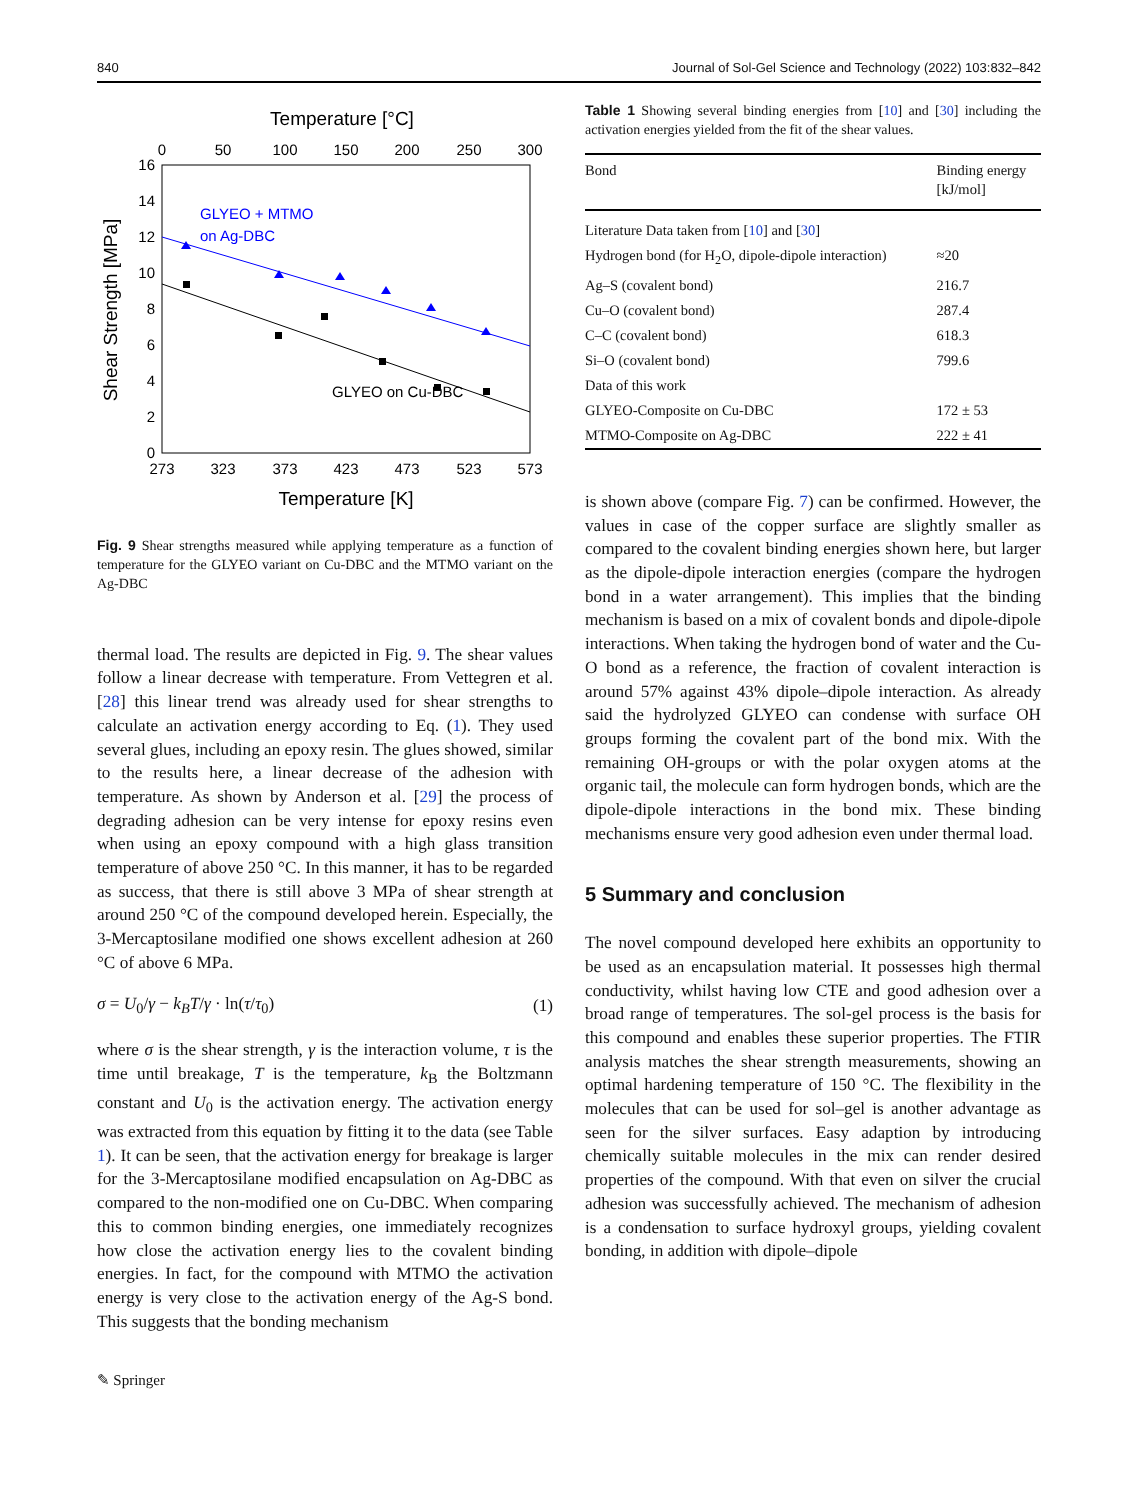840 Journal of Sol-Gel Science and Technology (2022) 103:832–842
Temperature [°C]
0
50
100
150
200
250
300
273
323
373
423
473
523
573
16
14
12
10
8
6
4
2
0
Shear Strength [MPa]
Temperature [K]
GLYEO + MTMO
on Ag-DBC
GLYEO on Cu-DBC
Fig. 9 Shear strengths measured while applying temperature as a function of temperature for the GLYEO variant on Cu-DBC and the MTMO variant on the Ag-DBC
thermal load. The results are depicted in Fig. 9. The shear values follow a linear decrease with temperature. From Vettegren et al. [28] this linear trend was already used for shear strengths to calculate an activation energy according to Eq. (1). They used several glues, including an epoxy resin. The glues showed, similar to the results here, a linear decrease of the adhesion with temperature. As shown by Anderson et al. [29] the process of degrading adhesion can be very intense for epoxy resins even when using an epoxy compound with a high glass transition temperature of above 250 °C. In this manner, it has to be regarded as success, that there is still above 3 MPa of shear strength at around 250 °C of the compound developed herein. Especially, the 3-Mercaptosilane modified one shows excellent adhesion at 260 °C of above 6 MPa.
σ = U<sub>0</sub>/γ − k<sub>B</sub>T/γ · ln(τ/τ<sub>0</sub>) (1)
where σ is the shear strength, γ is the interaction volume, τ is the time until breakage, T is the temperature, k<sub>B</sub> the Boltzmann constant and U<sub>0</sub> is the activation energy. The activation energy was extracted from this equation by fitting it to the data (see Table 1). It can be seen, that the activation energy for breakage is larger for the 3-Mercaptosilane modified encapsulation on Ag-DBC as compared to the non-modified one on Cu-DBC. When comparing this to common binding energies, one immediately recognizes how close the activation energy lies to the covalent binding energies. In fact, for the compound with MTMO the activation energy is very close to the activation energy of the Ag-S bond. This suggests that the bonding mechanism
✎ Springer
Table 1 Showing several binding energies from [10] and [30] including the activation energies yielded from the fit of the shear values.
| Bond | Binding energy [kJ/mol] |
| --- | --- |
| Literature Data taken from [ 10 ] and [ 30 ] | |
| Hydrogen bond (for H<sub>2</sub>O, dipole-dipole interaction) | ≈20 |
| Ag–S (covalent bond) | 216.7 |
| Cu–O (covalent bond) | 287.4 |
| C–C (covalent bond) | 618.3 |
| Si–O (covalent bond) | 799.6 |
| Data of this work | |
| GLYEO-Composite on Cu-DBC | 172 ± 53 |
| MTMO-Composite on Ag-DBC | 222 ± 41 |
is shown above (compare Fig. 7) can be confirmed. However, the values in case of the copper surface are slightly smaller as compared to the covalent binding energies shown here, but larger as the dipole-dipole interaction energies (compare the hydrogen bond in a water arrangement). This implies that the binding mechanism is based on a mix of covalent bonds and dipole-dipole interactions. When taking the hydrogen bond of water and the Cu-O bond as a reference, the fraction of covalent interaction is around 57% against 43% dipole–dipole interaction. As already said the hydrolyzed GLYEO can condense with surface OH groups forming the covalent part of the bond mix. With the remaining OH-groups or with the polar oxygen atoms at the organic tail, the molecule can form hydrogen bonds, which are the dipole-dipole interactions in the bond mix. These binding mechanisms ensure very good adhesion even under thermal load.
5 Summary and conclusion
The novel compound developed here exhibits an opportunity to be used as an encapsulation material. It possesses high thermal conductivity, whilst having low CTE and good adhesion over a broad range of temperatures. The sol-gel process is the basis for this compound and enables these superior properties. The FTIR analysis matches the shear strength measurements, showing an optimal hardening temperature of 150 °C. The flexibility in the molecules that can be used for sol–gel is another advantage as seen for the silver surfaces. Easy adaption by introducing chemically suitable molecules in the mix can render desired properties of the compound. With that even on silver the crucial adhesion was successfully achieved. The mechanism of adhesion is a condensation to surface hydroxyl groups, yielding covalent bonding, in addition with dipole–dipole